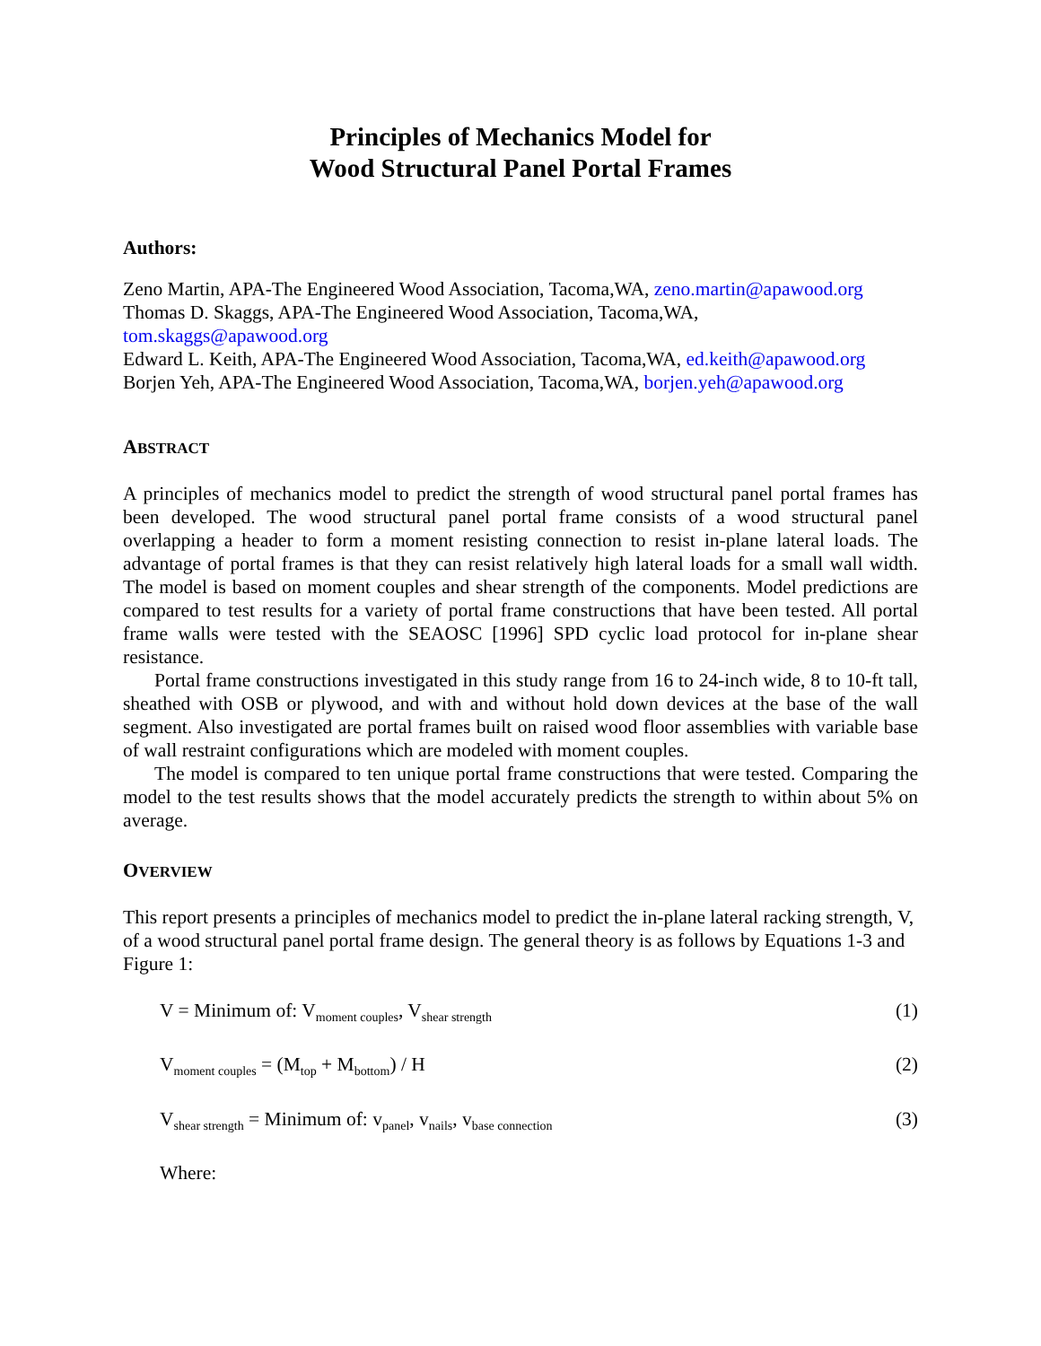Principles of Mechanics Model for
Wood Structural Panel Portal Frames
Authors:
Zeno Martin, APA-The Engineered Wood Association, Tacoma,WA, zeno.martin@apawood.org
Thomas D. Skaggs, APA-The Engineered Wood Association, Tacoma,WA,
tom.skaggs@apawood.org
Edward L. Keith, APA-The Engineered Wood Association, Tacoma,WA, ed.keith@apawood.org
Borjen Yeh, APA-The Engineered Wood Association, Tacoma,WA, borjen.yeh@apawood.org
ABSTRACT
A principles of mechanics model to predict the strength of wood structural panel portal frames has been developed. The wood structural panel portal frame consists of a wood structural panel overlapping a header to form a moment resisting connection to resist in-plane lateral loads. The advantage of portal frames is that they can resist relatively high lateral loads for a small wall width. The model is based on moment couples and shear strength of the components. Model predictions are compared to test results for a variety of portal frame constructions that have been tested. All portal frame walls were tested with the SEAOSC [1996] SPD cyclic load protocol for in-plane shear resistance.
Portal frame constructions investigated in this study range from 16 to 24-inch wide, 8 to 10-ft tall, sheathed with OSB or plywood, and with and without hold down devices at the base of the wall segment. Also investigated are portal frames built on raised wood floor assemblies with variable base of wall restraint configurations which are modeled with moment couples.
The model is compared to ten unique portal frame constructions that were tested. Comparing the model to the test results shows that the model accurately predicts the strength to within about 5% on average.
OVERVIEW
This report presents a principles of mechanics model to predict the in-plane lateral racking strength, V, of a wood structural panel portal frame design. The general theory is as follows by Equations 1-3 and Figure 1:
V = Minimum of: V<sub>moment couples</sub>, V<sub>shear strength</sub> (1)
V<sub>moment couples</sub> = (M<sub>top</sub> + M<sub>bottom</sub>) / H (2)
V<sub>shear strength</sub> = Minimum of: v<sub>panel</sub>, v<sub>nails</sub>, v<sub>base connection</sub> (3)
Where: